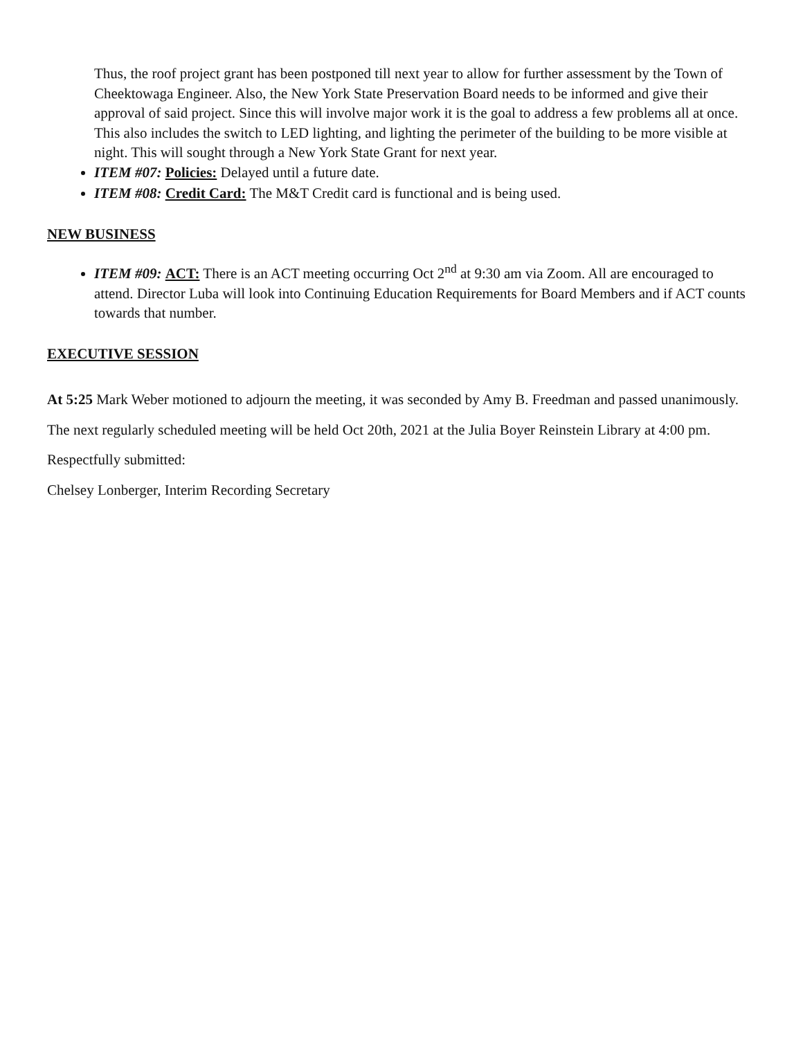Thus, the roof project grant has been postponed till next year to allow for further assessment by the Town of Cheektowaga Engineer. Also, the New York State Preservation Board needs to be informed and give their approval of said project. Since this will involve major work it is the goal to address a few problems all at once. This also includes the switch to LED lighting, and lighting the perimeter of the building to be more visible at night. This will sought through a New York State Grant for next year.
ITEM #07: Policies: Delayed until a future date.
ITEM #08: Credit Card: The M&T Credit card is functional and is being used.
NEW BUSINESS
ITEM #09: ACT: There is an ACT meeting occurring Oct 2<sup>nd</sup> at 9:30 am via Zoom. All are encouraged to attend. Director Luba will look into Continuing Education Requirements for Board Members and if ACT counts towards that number.
EXECUTIVE SESSION
At 5:25 Mark Weber motioned to adjourn the meeting, it was seconded by Amy B. Freedman and passed unanimously.
The next regularly scheduled meeting will be held Oct 20th, 2021 at the Julia Boyer Reinstein Library at 4:00 pm.
Respectfully submitted:
Chelsey Lonberger, Interim Recording Secretary